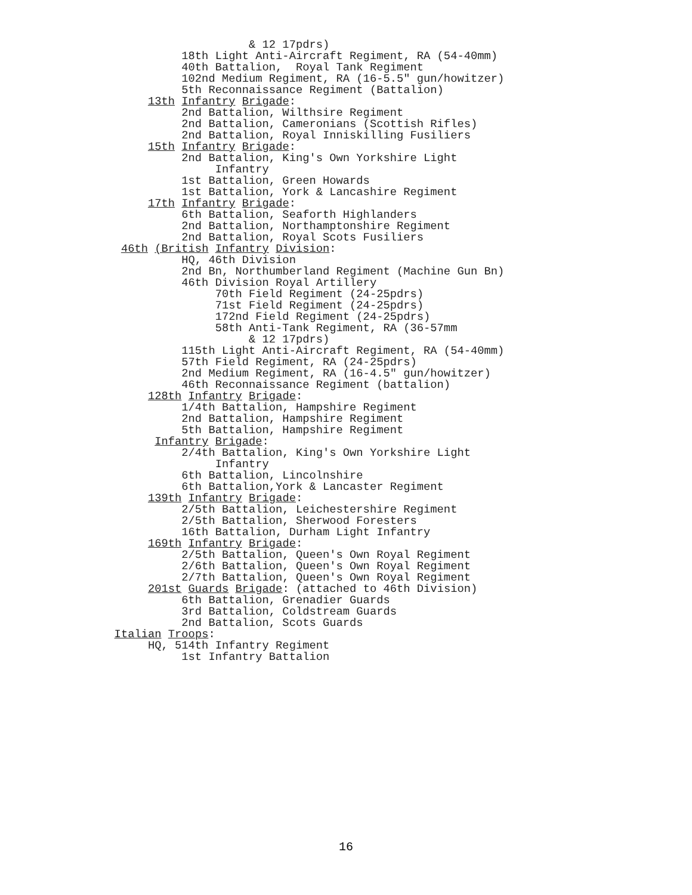& 12 17pdrs)
                           18th Light Anti-Aircraft Regiment, RA (54-40mm)
                           40th Battalion,  Royal Tank Regiment
                           102nd Medium Regiment, RA (16-5.5" gun/howitzer)
                           5th Reconnaissance Regiment (Battalion)
                      13th Infantry Brigade:
                           2nd Battalion, Wilthsire Regiment
                           2nd Battalion, Cameronians (Scottish Rifles)
                           2nd Battalion, Royal Inniskilling Fusiliers
                      15th Infantry Brigade:
                           2nd Battalion, King's Own Yorkshire Light
                                Infantry
                           1st Battalion, Green Howards
                           1st Battalion, York & Lancashire Regiment
                      17th Infantry Brigade:
                           6th Battalion, Seaforth Highlanders
                           2nd Battalion, Northamptonshire Regiment
                           2nd Battalion, Royal Scots Fusiliers
                  46th (British Infantry Division:
                           HQ, 46th Division
                           2nd Bn, Northumberland Regiment (Machine Gun Bn)
                           46th Division Royal Artillery
                                70th Field Regiment (24-25pdrs)
                                71st Field Regiment (24-25pdrs)
                                172nd Field Regiment (24-25pdrs)
                                58th Anti-Tank Regiment, RA (36-57mm
                                     & 12 17pdrs)
                           115th Light Anti-Aircraft Regiment, RA (54-40mm)
                           57th Field Regiment, RA (24-25pdrs)
                           2nd Medium Regiment, RA (16-4.5" gun/howitzer)
                           46th Reconnaissance Regiment (battalion)
                      128th Infantry Brigade:
                           1/4th Battalion, Hampshire Regiment
                           2nd Battalion, Hampshire Regiment
                           5th Battalion, Hampshire Regiment
                       Infantry Brigade:
                           2/4th Battalion, King's Own Yorkshire Light
                                Infantry
                           6th Battalion, Lincolnshire
                           6th Battalion,York & Lancaster Regiment
                      139th Infantry Brigade:
                           2/5th Battalion, Leichestershire Regiment
                           2/5th Battalion, Sherwood Foresters
                           16th Battalion, Durham Light Infantry
                      169th Infantry Brigade:
                           2/5th Battalion, Queen's Own Royal Regiment
                           2/6th Battalion, Queen's Own Royal Regiment
                           2/7th Battalion, Queen's Own Royal Regiment
                      201st Guards Brigade: (attached to 46th Division)
                           6th Battalion, Grenadier Guards
                           3rd Battalion, Coldstream Guards
                           2nd Battalion, Scots Guards
                 Italian Troops:
                      HQ, 514th Infantry Regiment
                           1st Infantry Battalion
16